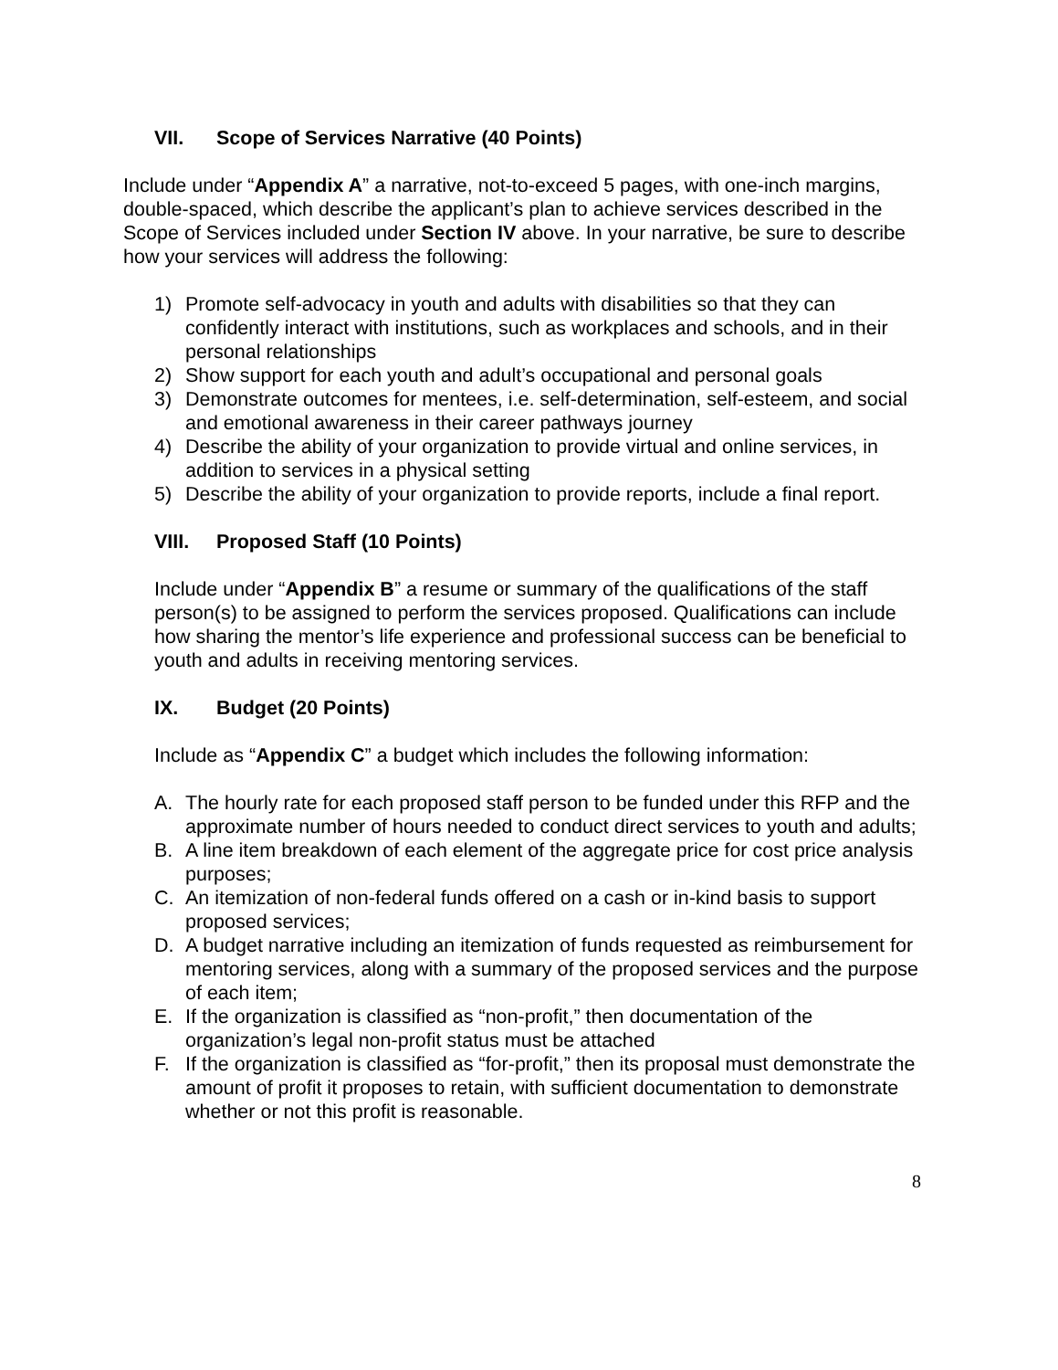VII. Scope of Services Narrative (40 Points)
Include under “Appendix A” a narrative, not-to-exceed 5 pages, with one-inch margins, double-spaced, which describe the applicant’s plan to achieve services described in the Scope of Services included under Section IV above. In your narrative, be sure to describe how your services will address the following:
1) Promote self-advocacy in youth and adults with disabilities so that they can confidently interact with institutions, such as workplaces and schools, and in their personal relationships
2) Show support for each youth and adult’s occupational and personal goals
3) Demonstrate outcomes for mentees, i.e. self-determination, self-esteem, and social and emotional awareness in their career pathways journey
4) Describe the ability of your organization to provide virtual and online services, in addition to services in a physical setting
5) Describe the ability of your organization to provide reports, include a final report.
VIII. Proposed Staff (10 Points)
Include under “Appendix B” a resume or summary of the qualifications of the staff person(s) to be assigned to perform the services proposed. Qualifications can include how sharing the mentor’s life experience and professional success can be beneficial to youth and adults in receiving mentoring services.
IX. Budget (20 Points)
Include as “Appendix C” a budget which includes the following information:
A. The hourly rate for each proposed staff person to be funded under this RFP and the approximate number of hours needed to conduct direct services to youth and adults;
B. A line item breakdown of each element of the aggregate price for cost price analysis purposes;
C. An itemization of non-federal funds offered on a cash or in-kind basis to support proposed services;
D. A budget narrative including an itemization of funds requested as reimbursement for mentoring services, along with a summary of the proposed services and the purpose of each item;
E. If the organization is classified as “non-profit,” then documentation of the organization’s legal non-profit status must be attached
F. If the organization is classified as “for-profit,” then its proposal must demonstrate the amount of profit it proposes to retain, with sufficient documentation to demonstrate whether or not this profit is reasonable.
8